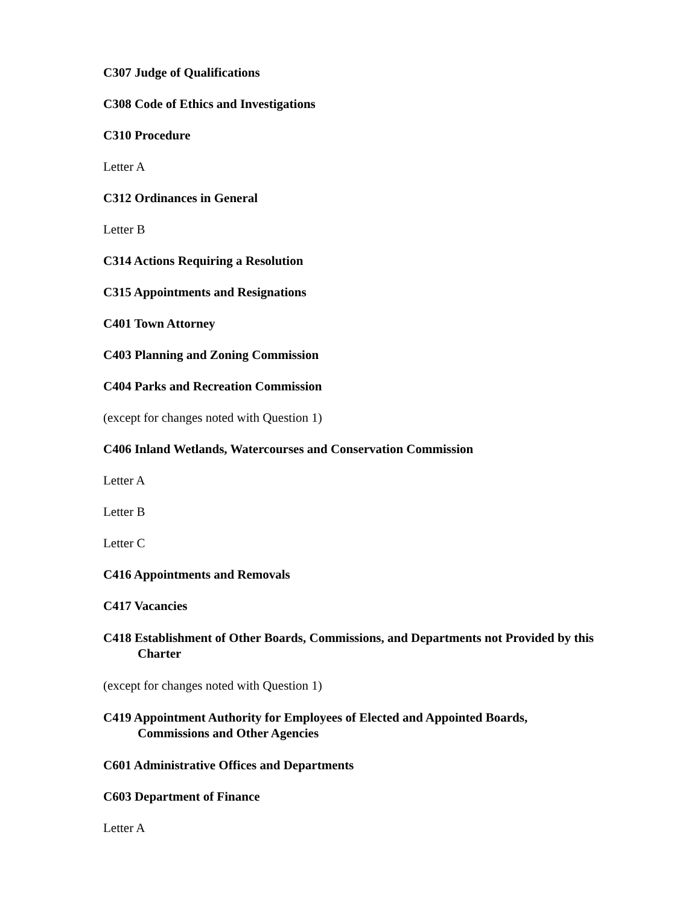C307 Judge of Qualifications
C308 Code of Ethics and Investigations
C310 Procedure
Letter A
C312 Ordinances in General
Letter B
C314 Actions Requiring a Resolution
C315 Appointments and Resignations
C401 Town Attorney
C403 Planning and Zoning Commission
C404 Parks and Recreation Commission
(except for changes noted with Question 1)
C406 Inland Wetlands, Watercourses and Conservation Commission
Letter A
Letter B
Letter C
C416 Appointments and Removals
C417 Vacancies
C418 Establishment of Other Boards, Commissions, and Departments not Provided by this Charter
(except for changes noted with Question 1)
C419 Appointment Authority for Employees of Elected and Appointed Boards, Commissions and Other Agencies
C601 Administrative Offices and Departments
C603 Department of Finance
Letter A